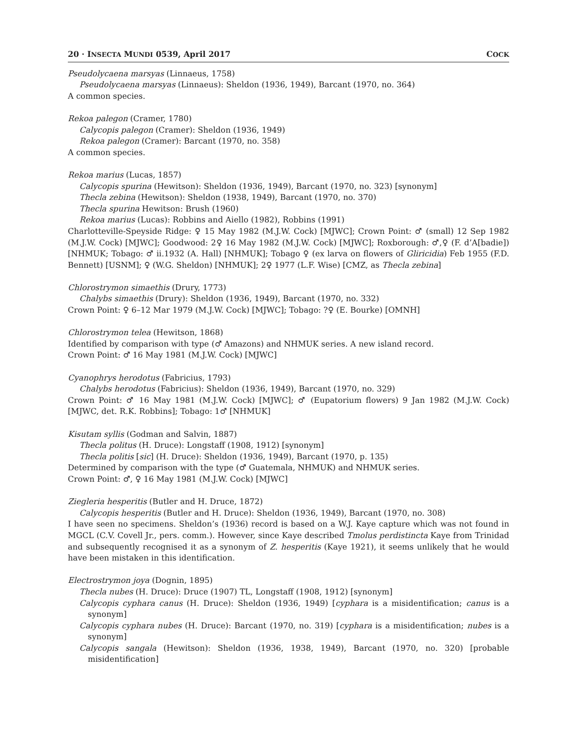20 · INSECTA MUNDI 0539, April 2017 COCK
Pseudolycaena marsyas (Linnaeus, 1758)
Pseudolycaena marsyas (Linnaeus): Sheldon (1936, 1949), Barcant (1970, no. 364)
A common species.
Rekoa palegon (Cramer, 1780)
Calycopis palegon (Cramer): Sheldon (1936, 1949)
Rekoa palegon (Cramer): Barcant (1970, no. 358)
A common species.
Rekoa marius (Lucas, 1857)
Calycopis spurina (Hewitson): Sheldon (1936, 1949), Barcant (1970, no. 323) [synonym]
Thecla zebina (Hewitson): Sheldon (1938, 1949), Barcant (1970, no. 370)
Thecla spurina Hewitson: Brush (1960)
Rekoa marius (Lucas): Robbins and Aiello (1982), Robbins (1991)
Charlotteville-Speyside Ridge: ♀ 15 May 1982 (M.J.W. Cock) [MJWC]; Crown Point: ♂ (small) 12 Sep 1982 (M.J.W. Cock) [MJWC]; Goodwood: 2♀ 16 May 1982 (M.J.W. Cock) [MJWC]; Roxborough: ♂,♀ (F. d’A[badie]) [NHMUK; Tobago: ♂ ii.1932 (A. Hall) [NHMUK]; Tobago ♀ (ex larva on flowers of Gliricidia) Feb 1955 (F.D. Bennett) [USNM]; ♀ (W.G. Sheldon) [NHMUK]; 2♀ 1977 (L.F. Wise) [CMZ, as Thecla zebina]
Chlorostrymon simaethis (Drury, 1773)
Chalybs simaethis (Drury): Sheldon (1936, 1949), Barcant (1970, no. 332)
Crown Point: ♀ 6–12 Mar 1979 (M.J.W. Cock) [MJWC]; Tobago: ?♀ (E. Bourke) [OMNH]
Chlorostrymon telea (Hewitson, 1868)
Identified by comparison with type (♂ Amazons) and NHMUK series. A new island record.
Crown Point: ♂ 16 May 1981 (M.J.W. Cock) [MJWC]
Cyanophrys herodotus (Fabricius, 1793)
Chalybs herodotus (Fabricius): Sheldon (1936, 1949), Barcant (1970, no. 329)
Crown Point: ♂ 16 May 1981 (M.J.W. Cock) [MJWC]; ♂ (Eupatorium flowers) 9 Jan 1982 (M.J.W. Cock) [MJWC, det. R.K. Robbins]; Tobago: 1♂ [NHMUK]
Kisutam syllis (Godman and Salvin, 1887)
Thecla politus (H. Druce): Longstaff (1908, 1912) [synonym]
Thecla politis [sic] (H. Druce): Sheldon (1936, 1949), Barcant (1970, p. 135)
Determined by comparison with the type (♂ Guatemala, NHMUK) and NHMUK series.
Crown Point: ♂, ♀ 16 May 1981 (M.J.W. Cock) [MJWC]
Ziegleria hesperitis (Butler and H. Druce, 1872)
Calycopis hesperitis (Butler and H. Druce): Sheldon (1936, 1949), Barcant (1970, no. 308)
I have seen no specimens. Sheldon’s (1936) record is based on a W.J. Kaye capture which was not found in MGCL (C.V. Covell Jr., pers. comm.). However, since Kaye described Tmolus perdistincta Kaye from Trinidad and subsequently recognised it as a synonym of Z. hesperitis (Kaye 1921), it seems unlikely that he would have been mistaken in this identification.
Electrostrymon joya (Dognin, 1895)
Thecla nubes (H. Druce): Druce (1907) TL, Longstaff (1908, 1912) [synonym]
Calycopis cyphara canus (H. Druce): Sheldon (1936, 1949) [cyphara is a misidentification; canus is a synonym]
Calycopis cyphara nubes (H. Druce): Barcant (1970, no. 319) [cyphara is a misidentification; nubes is a synonym]
Calycopis sangala (Hewitson): Sheldon (1936, 1938, 1949), Barcant (1970, no. 320) [probable misidentification]